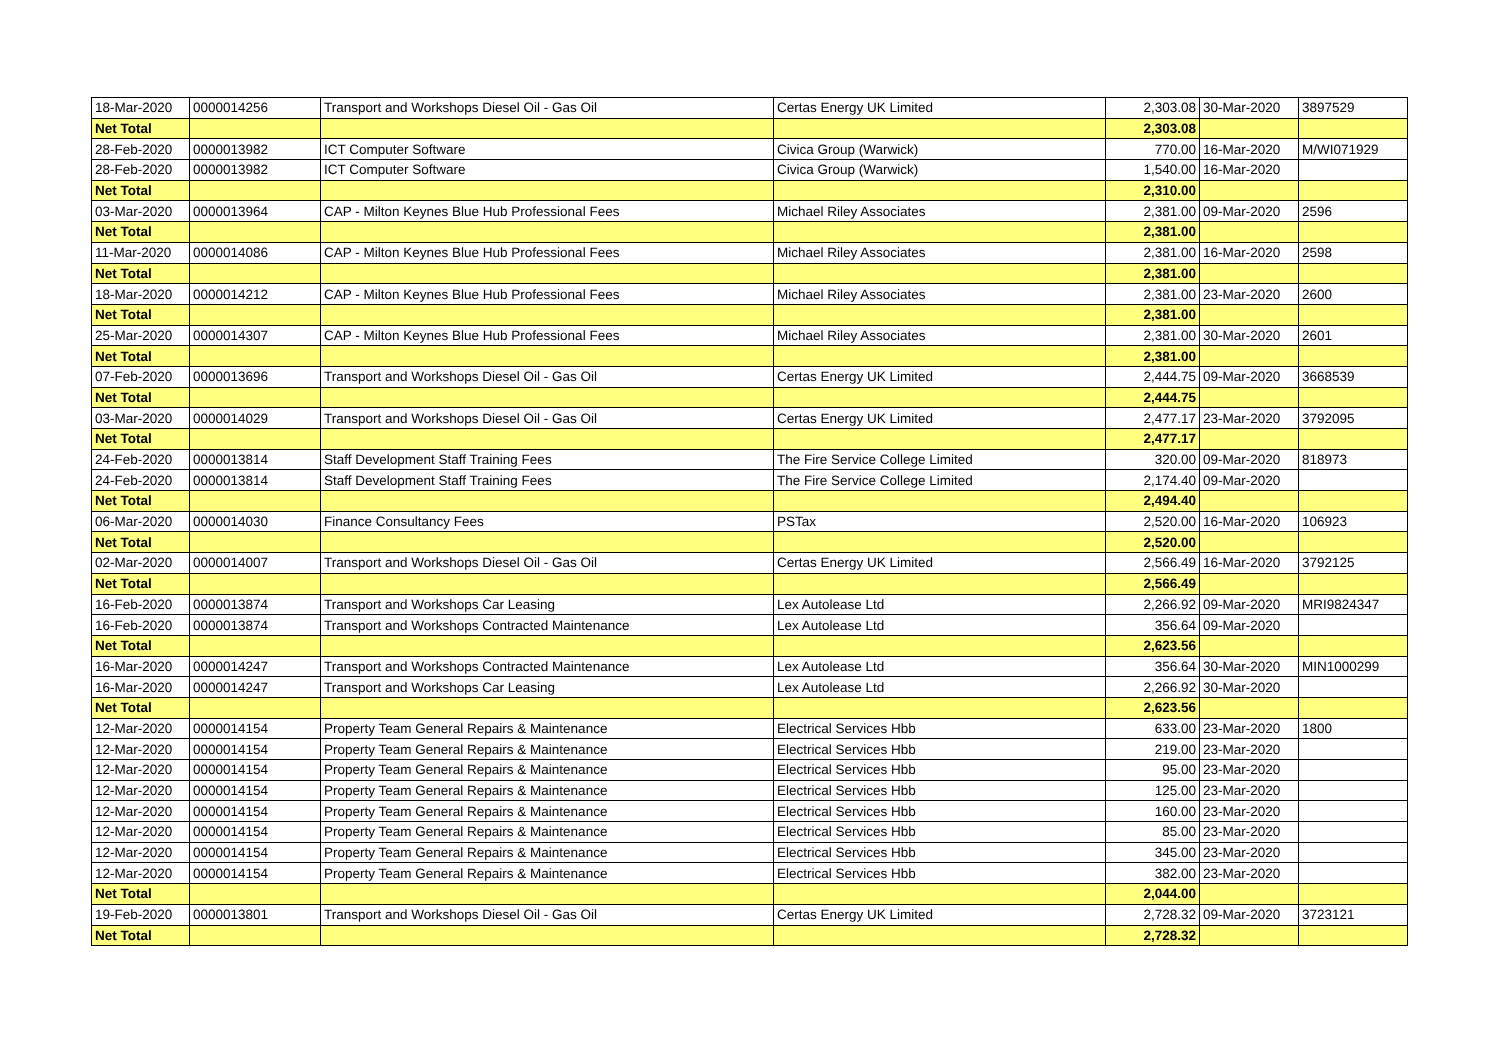| 18-Mar-2020 | 0000014256 | Transport and Workshops Diesel Oil - Gas Oil | Certas Energy UK Limited | 2,303.08 | 30-Mar-2020 | 3897529 |
| Net Total | | | | 2,303.08 | | |
| 28-Feb-2020 | 0000013982 | ICT Computer Software | Civica Group (Warwick) | 770.00 | 16-Mar-2020 | M/WI071929 |
| 28-Feb-2020 | 0000013982 | ICT Computer Software | Civica Group (Warwick) | 1,540.00 | 16-Mar-2020 | |
| Net Total | | | | 2,310.00 | | |
| 03-Mar-2020 | 0000013964 | CAP - Milton Keynes Blue Hub Professional Fees | Michael Riley Associates | 2,381.00 | 09-Mar-2020 | 2596 |
| Net Total | | | | 2,381.00 | | |
| 11-Mar-2020 | 0000014086 | CAP - Milton Keynes Blue Hub Professional Fees | Michael Riley Associates | 2,381.00 | 16-Mar-2020 | 2598 |
| Net Total | | | | 2,381.00 | | |
| 18-Mar-2020 | 0000014212 | CAP - Milton Keynes Blue Hub Professional Fees | Michael Riley Associates | 2,381.00 | 23-Mar-2020 | 2600 |
| Net Total | | | | 2,381.00 | | |
| 25-Mar-2020 | 0000014307 | CAP - Milton Keynes Blue Hub Professional Fees | Michael Riley Associates | 2,381.00 | 30-Mar-2020 | 2601 |
| Net Total | | | | 2,381.00 | | |
| 07-Feb-2020 | 0000013696 | Transport and Workshops Diesel Oil - Gas Oil | Certas Energy UK Limited | 2,444.75 | 09-Mar-2020 | 3668539 |
| Net Total | | | | 2,444.75 | | |
| 03-Mar-2020 | 0000014029 | Transport and Workshops Diesel Oil - Gas Oil | Certas Energy UK Limited | 2,477.17 | 23-Mar-2020 | 3792095 |
| Net Total | | | | 2,477.17 | | |
| 24-Feb-2020 | 0000013814 | Staff Development Staff Training Fees | The Fire Service College Limited | 320.00 | 09-Mar-2020 | 818973 |
| 24-Feb-2020 | 0000013814 | Staff Development Staff Training Fees | The Fire Service College Limited | 2,174.40 | 09-Mar-2020 | |
| Net Total | | | | 2,494.40 | | |
| 06-Mar-2020 | 0000014030 | Finance Consultancy Fees | PSTax | 2,520.00 | 16-Mar-2020 | 106923 |
| Net Total | | | | 2,520.00 | | |
| 02-Mar-2020 | 0000014007 | Transport and Workshops Diesel Oil - Gas Oil | Certas Energy UK Limited | 2,566.49 | 16-Mar-2020 | 3792125 |
| Net Total | | | | 2,566.49 | | |
| 16-Feb-2020 | 0000013874 | Transport and Workshops Car Leasing | Lex Autolease Ltd | 2,266.92 | 09-Mar-2020 | MRI9824347 |
| 16-Feb-2020 | 0000013874 | Transport and Workshops Contracted Maintenance | Lex Autolease Ltd | 356.64 | 09-Mar-2020 | |
| Net Total | | | | 2,623.56 | | |
| 16-Mar-2020 | 0000014247 | Transport and Workshops Contracted Maintenance | Lex Autolease Ltd | 356.64 | 30-Mar-2020 | MIN1000299 |
| 16-Mar-2020 | 0000014247 | Transport and Workshops Car Leasing | Lex Autolease Ltd | 2,266.92 | 30-Mar-2020 | |
| Net Total | | | | 2,623.56 | | |
| 12-Mar-2020 | 0000014154 | Property Team General Repairs & Maintenance | Electrical Services Hbb | 633.00 | 23-Mar-2020 | 1800 |
| 12-Mar-2020 | 0000014154 | Property Team General Repairs & Maintenance | Electrical Services Hbb | 219.00 | 23-Mar-2020 | |
| 12-Mar-2020 | 0000014154 | Property Team General Repairs & Maintenance | Electrical Services Hbb | 95.00 | 23-Mar-2020 | |
| 12-Mar-2020 | 0000014154 | Property Team General Repairs & Maintenance | Electrical Services Hbb | 125.00 | 23-Mar-2020 | |
| 12-Mar-2020 | 0000014154 | Property Team General Repairs & Maintenance | Electrical Services Hbb | 160.00 | 23-Mar-2020 | |
| 12-Mar-2020 | 0000014154 | Property Team General Repairs & Maintenance | Electrical Services Hbb | 85.00 | 23-Mar-2020 | |
| 12-Mar-2020 | 0000014154 | Property Team General Repairs & Maintenance | Electrical Services Hbb | 345.00 | 23-Mar-2020 | |
| 12-Mar-2020 | 0000014154 | Property Team General Repairs & Maintenance | Electrical Services Hbb | 382.00 | 23-Mar-2020 | |
| Net Total | | | | 2,044.00 | | |
| 19-Feb-2020 | 0000013801 | Transport and Workshops Diesel Oil - Gas Oil | Certas Energy UK Limited | 2,728.32 | 09-Mar-2020 | 3723121 |
| Net Total | | | | 2,728.32 | | |